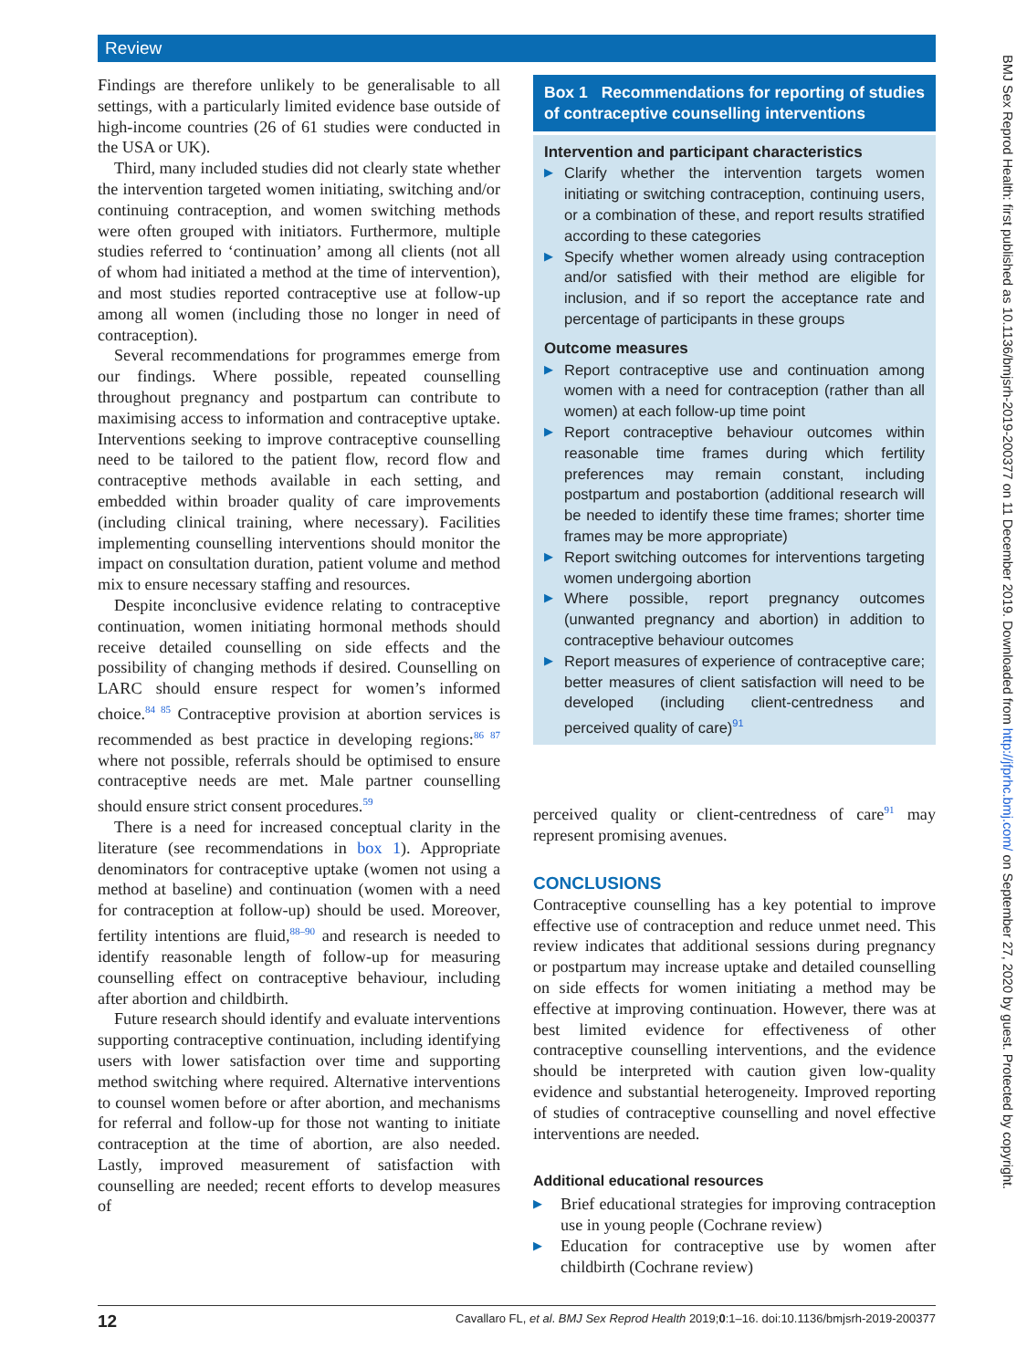Review
Findings are therefore unlikely to be generalisable to all settings, with a particularly limited evidence base outside of high-income countries (26 of 61 studies were conducted in the USA or UK).
Third, many included studies did not clearly state whether the intervention targeted women initiating, switching and/or continuing contraception, and women switching methods were often grouped with initiators. Furthermore, multiple studies referred to ‘continuation’ among all clients (not all of whom had initiated a method at the time of intervention), and most studies reported contraceptive use at follow-up among all women (including those no longer in need of contraception).
Several recommendations for programmes emerge from our findings. Where possible, repeated counselling throughout pregnancy and postpartum can contribute to maximising access to information and contraceptive uptake. Interventions seeking to improve contraceptive counselling need to be tailored to the patient flow, record flow and contraceptive methods available in each setting, and embedded within broader quality of care improvements (including clinical training, where necessary). Facilities implementing counselling interventions should monitor the impact on consultation duration, patient volume and method mix to ensure necessary staffing and resources.
Despite inconclusive evidence relating to contraceptive continuation, women initiating hormonal methods should receive detailed counselling on side effects and the possibility of changing methods if desired. Counselling on LARC should ensure respect for women’s informed choice.<sup>84 85</sup> Contraceptive provision at abortion services is recommended as best practice in developing regions:<sup>86 87</sup> where not possible, referrals should be optimised to ensure contraceptive needs are met. Male partner counselling should ensure strict consent procedures.<sup>59</sup>
There is a need for increased conceptual clarity in the literature (see recommendations in box 1). Appropriate denominators for contraceptive uptake (women not using a method at baseline) and continuation (women with a need for contraception at follow-up) should be used. Moreover, fertility intentions are fluid,<sup>88–90</sup> and research is needed to identify reasonable length of follow-up for measuring counselling effect on contraceptive behaviour, including after abortion and childbirth.
Future research should identify and evaluate interventions supporting contraceptive continuation, including identifying users with lower satisfaction over time and supporting method switching where required. Alternative interventions to counsel women before or after abortion, and mechanisms for referral and follow-up for those not wanting to initiate contraception at the time of abortion, are also needed. Lastly, improved measurement of satisfaction with counselling are needed; recent efforts to develop measures of
Box 1 Recommendations for reporting of studies of contraceptive counselling interventions
Intervention and participant characteristics
▶ Clarify whether the intervention targets women initiating or switching contraception, continuing users, or a combination of these, and report results stratified according to these categories
▶ Specify whether women already using contraception and/or satisfied with their method are eligible for inclusion, and if so report the acceptance rate and percentage of participants in these groups
Outcome measures
▶ Report contraceptive use and continuation among women with a need for contraception (rather than all women) at each follow-up time point
▶ Report contraceptive behaviour outcomes within reasonable time frames during which fertility preferences may remain constant, including postpartum and postabortion (additional research will be needed to identify these time frames; shorter time frames may be more appropriate)
▶ Report switching outcomes for interventions targeting women undergoing abortion
▶ Where possible, report pregnancy outcomes (unwanted pregnancy and abortion) in addition to contraceptive behaviour outcomes
▶ Report measures of experience of contraceptive care; better measures of client satisfaction will need to be developed (including client-centredness and perceived quality of care)<sup>91</sup>
perceived quality or client-centredness of care<sup>91</sup> may represent promising avenues.
CONCLUSIONS
Contraceptive counselling has a key potential to improve effective use of contraception and reduce unmet need. This review indicates that additional sessions during pregnancy or postpartum may increase uptake and detailed counselling on side effects for women initiating a method may be effective at improving continuation. However, there was at best limited evidence for effectiveness of other contraceptive counselling interventions, and the evidence should be interpreted with caution given low-quality evidence and substantial heterogeneity. Improved reporting of studies of contraceptive counselling and novel effective interventions are needed.
Additional educational resources
▶ Brief educational strategies for improving contraception use in young people (Cochrane review)
▶ Education for contraceptive use by women after childbirth (Cochrane review)
12 Cavallaro FL, et al. BMJ Sex Reprod Health 2019;0:1–16. doi:10.1136/bmjsrh-2019-200377
BMJ Sex Reprod Health: first published as 10.1136/bmjsrh-2019-200377 on 11 December 2019. Downloaded from http://jfprhc.bmj.com/ on September 27, 2020 by guest. Protected by copyright.